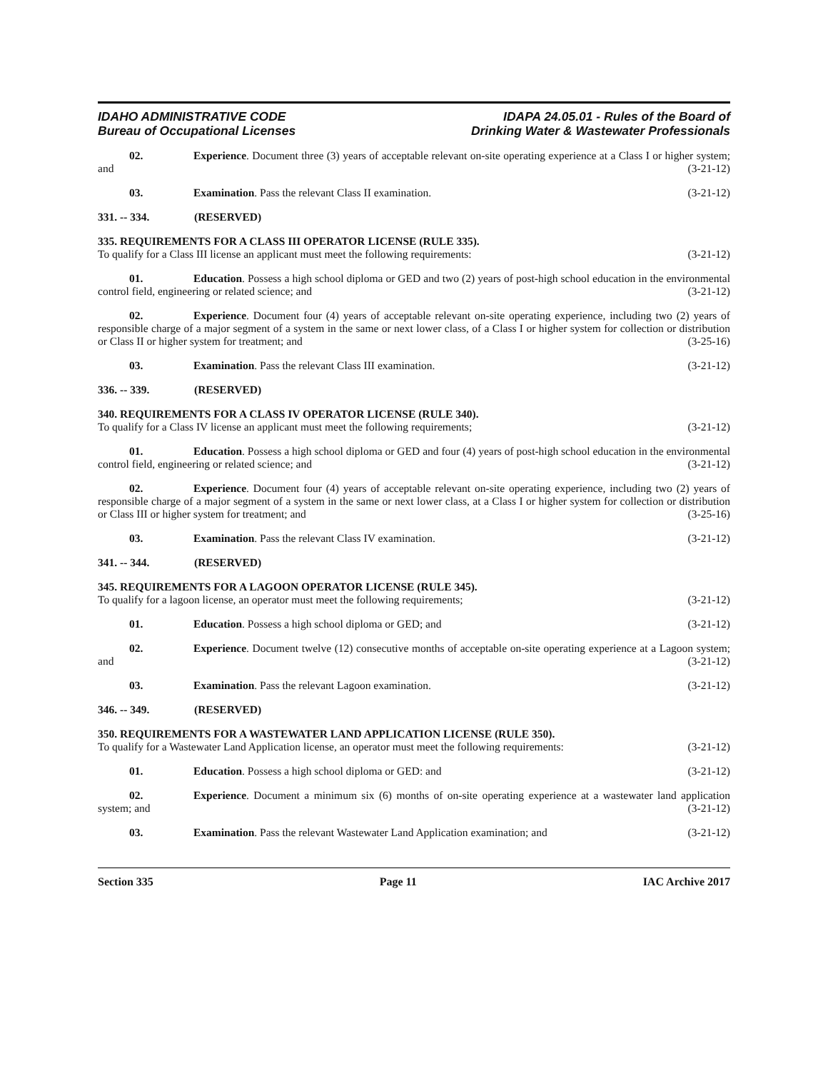IDAHO ADMINISTRATIVE CODE
Bureau of Occupational Licenses
IDAPA 24.05.01 - Rules of the Board of
Drinking Water & Wastewater Professionals
02. Experience. Document three (3) years of acceptable relevant on-site operating experience at a Class I or higher system; and (3-21-12)
03. Examination. Pass the relevant Class II examination. (3-21-12)
331. -- 334. (RESERVED)
335. REQUIREMENTS FOR A CLASS III OPERATOR LICENSE (RULE 335).
To qualify for a Class III license an applicant must meet the following requirements: (3-21-12)
01. Education. Possess a high school diploma or GED and two (2) years of post-high school education in the environmental control field, engineering or related science; and (3-21-12)
02. Experience. Document four (4) years of acceptable relevant on-site operating experience, including two (2) years of responsible charge of a major segment of a system in the same or next lower class, of a Class I or higher system for collection or distribution or Class II or higher system for treatment; and (3-25-16)
03. Examination. Pass the relevant Class III examination. (3-21-12)
336. -- 339. (RESERVED)
340. REQUIREMENTS FOR A CLASS IV OPERATOR LICENSE (RULE 340).
To qualify for a Class IV license an applicant must meet the following requirements; (3-21-12)
01. Education. Possess a high school diploma or GED and four (4) years of post-high school education in the environmental control field, engineering or related science; and (3-21-12)
02. Experience. Document four (4) years of acceptable relevant on-site operating experience, including two (2) years of responsible charge of a major segment of a system in the same or next lower class, at a Class I or higher system for collection or distribution or Class III or higher system for treatment; and (3-25-16)
03. Examination. Pass the relevant Class IV examination. (3-21-12)
341. -- 344. (RESERVED)
345. REQUIREMENTS FOR A LAGOON OPERATOR LICENSE (RULE 345).
To qualify for a lagoon license, an operator must meet the following requirements; (3-21-12)
01. Education. Possess a high school diploma or GED; and (3-21-12)
02. Experience. Document twelve (12) consecutive months of acceptable on-site operating experience at a Lagoon system; and (3-21-12)
03. Examination. Pass the relevant Lagoon examination. (3-21-12)
346. -- 349. (RESERVED)
350. REQUIREMENTS FOR A WASTEWATER LAND APPLICATION LICENSE (RULE 350).
To qualify for a Wastewater Land Application license, an operator must meet the following requirements: (3-21-12)
01. Education. Possess a high school diploma or GED: and (3-21-12)
02. Experience. Document a minimum six (6) months of on-site operating experience at a wastewater land application system; and (3-21-12)
03. Examination. Pass the relevant Wastewater Land Application examination; and (3-21-12)
Section 335 Page 11 IAC Archive 2017